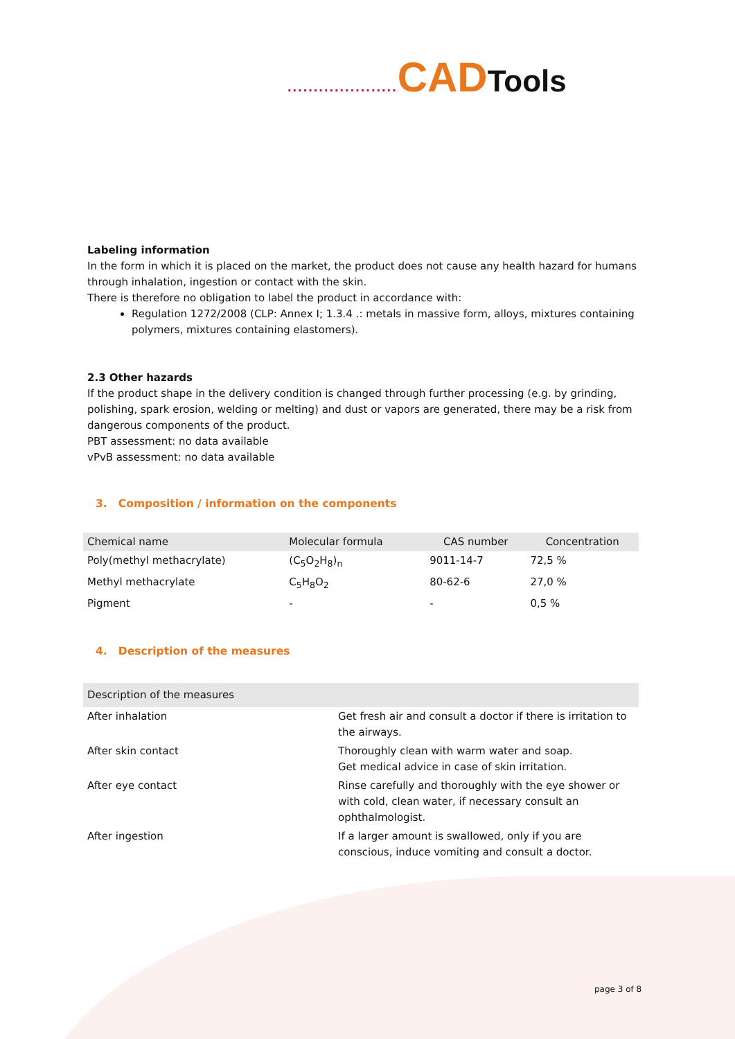..................... CAD Tools
Labeling information
In the form in which it is placed on the market, the product does not cause any health hazard for humans through inhalation, ingestion or contact with the skin.
There is therefore no obligation to label the product in accordance with:
Regulation 1272/2008 (CLP: Annex I; 1.3.4 .: metals in massive form, alloys, mixtures containing polymers, mixtures containing elastomers).
2.3 Other hazards
If the product shape in the delivery condition is changed through further processing (e.g. by grinding, polishing, spark erosion, welding or melting) and dust or vapors are generated, there may be a risk from dangerous components of the product.
PBT assessment: no data available
vPvB assessment: no data available
3. Composition / information on the components
| Chemical name | Molecular formula | CAS number | Concentration |
| --- | --- | --- | --- |
| Poly(methyl methacrylate) | (C<sub>5</sub>O<sub>2</sub>H<sub>8</sub>)<sub>n</sub> | 9011-14-7 | 72,5 % |
| Methyl methacrylate | C<sub>5</sub>H<sub>8</sub>O<sub>2</sub> | 80-62-6 | 27,0 % |
| Pigment | - | - | 0,5 % |
4. Description of the measures
| Description of the measures | |
| --- | --- |
| After inhalation | Get fresh air and consult a doctor if there is irritation to the airways. |
| After skin contact | Thoroughly clean with warm water and soap. Get medical advice in case of skin irritation. |
| After eye contact | Rinse carefully and thoroughly with the eye shower or with cold, clean water, if necessary consult an ophthalmologist. |
| After ingestion | If a larger amount is swallowed, only if you are conscious, induce vomiting and consult a doctor. |
page 3 of 8